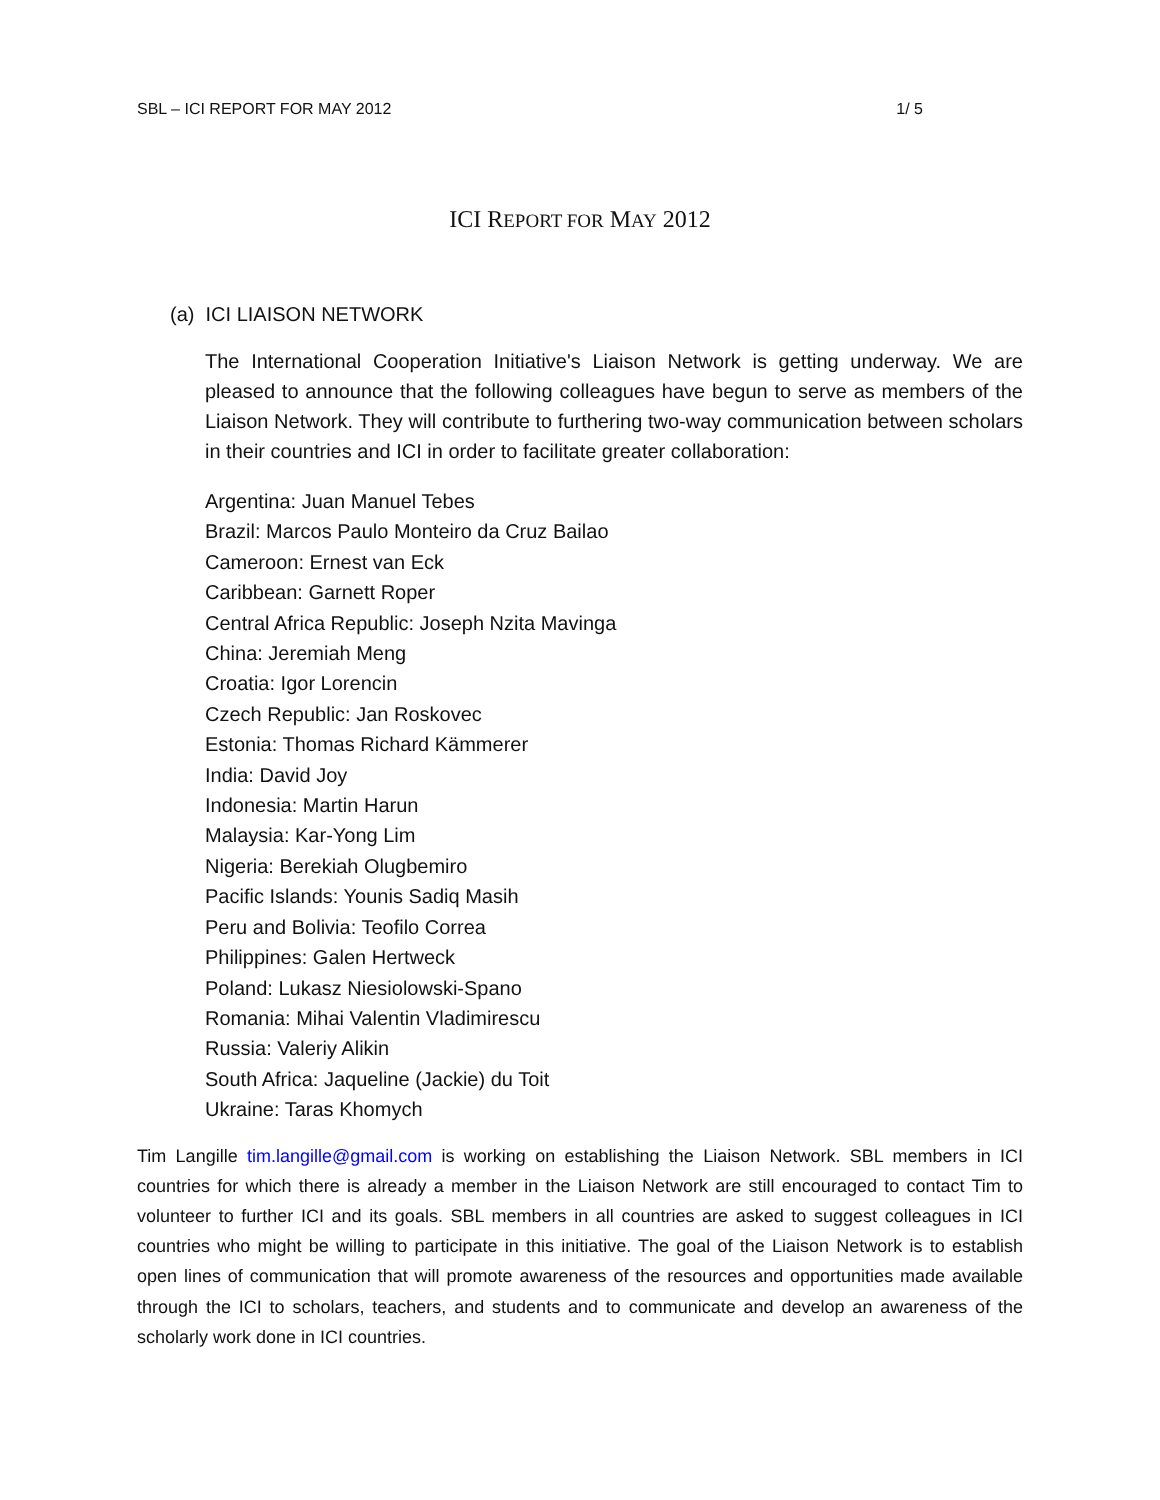SBL – ICI REPORT FOR MAY 2012 1/ 5
ICI REPORT FOR MAY 2012
(a) ICI LIAISON NETWORK
The International Cooperation Initiative's Liaison Network is getting underway. We are pleased to announce that the following colleagues have begun to serve as members of the Liaison Network. They will contribute to furthering two-way communication between scholars in their countries and ICI in order to facilitate greater collaboration:
Argentina: Juan Manuel Tebes
Brazil: Marcos Paulo Monteiro da Cruz Bailao
Cameroon: Ernest van Eck
Caribbean: Garnett Roper
Central Africa Republic: Joseph Nzita Mavinga
China: Jeremiah Meng
Croatia: Igor Lorencin
Czech Republic: Jan Roskovec
Estonia: Thomas Richard Kämmerer
India: David Joy
Indonesia: Martin Harun
Malaysia: Kar-Yong Lim
Nigeria: Berekiah Olugbemiro
Pacific Islands: Younis Sadiq Masih
Peru and Bolivia: Teofilo Correa
Philippines: Galen Hertweck
Poland: Lukasz Niesiolowski-Spano
Romania: Mihai Valentin Vladimirescu
Russia: Valeriy Alikin
South Africa: Jaqueline (Jackie) du Toit
Ukraine: Taras Khomych
Tim Langille tim.langille@gmail.com is working on establishing the Liaison Network. SBL members in ICI countries for which there is already a member in the Liaison Network are still encouraged to contact Tim to volunteer to further ICI and its goals. SBL members in all countries are asked to suggest colleagues in ICI countries who might be willing to participate in this initiative. The goal of the Liaison Network is to establish open lines of communication that will promote awareness of the resources and opportunities made available through the ICI to scholars, teachers, and students and to communicate and develop an awareness of the scholarly work done in ICI countries.